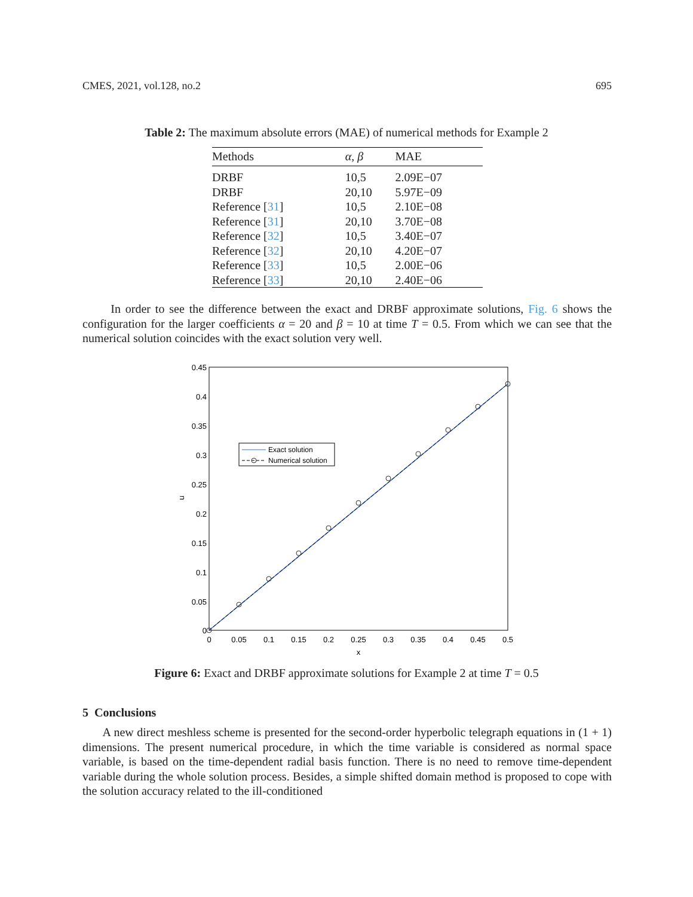CMES, 2021, vol.128, no.2 695
Table 2: The maximum absolute errors (MAE) of numerical methods for Example 2
| Methods | α , β | MAE |
| --- | --- | --- |
| DRBF | 10,5 | 2.09E−07 |
| DRBF | 20,10 | 5.97E−09 |
| Reference [ 31 ] | 10,5 | 2.10E−08 |
| Reference [ 31 ] | 20,10 | 3.70E−08 |
| Reference [ 32 ] | 10,5 | 3.40E−07 |
| Reference [ 32 ] | 20,10 | 4.20E−07 |
| Reference [ 33 ] | 10,5 | 2.00E−06 |
| Reference [ 33 ] | 20,10 | 2.40E−06 |
In order to see the difference between the exact and DRBF approximate solutions, Fig. 6 shows the configuration for the larger coefficients α = 20 and β = 10 at time T = 0.5. From which we can see that the numerical solution coincides with the exact solution very well.
0.45
0.4
0.35
0.3
0.25
0.2
0.15
0.1
0.05
0
0
0.05
0.1
0.15
0.2
0.25
0.3
0.35
0.4
0.45
0.5
x
u
Exact solution
Numerical solution
Figure 6: Exact and DRBF approximate solutions for Example 2 at time T = 0.5
5 Conclusions
A new direct meshless scheme is presented for the second-order hyperbolic telegraph equations in (1 + 1) dimensions. The present numerical procedure, in which the time variable is considered as normal space variable, is based on the time-dependent radial basis function. There is no need to remove time-dependent variable during the whole solution process. Besides, a simple shifted domain method is proposed to cope with the solution accuracy related to the ill-conditioned